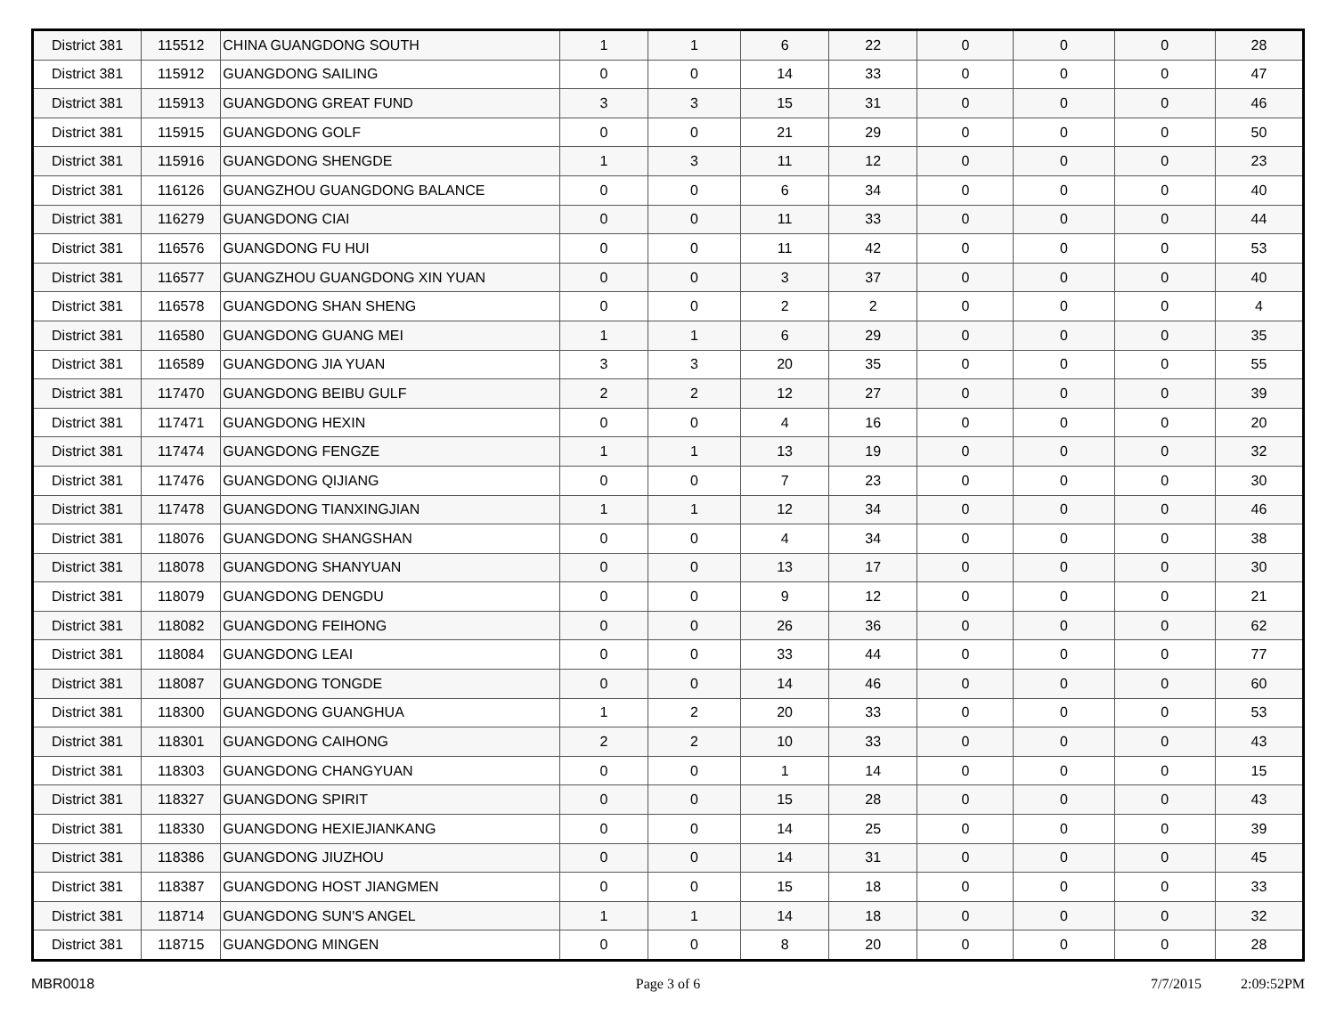| District 381 | 115512 | CHINA GUANGDONG SOUTH | 1 | 1 | 6 | 22 | 0 | 0 | 0 | 28 |
| District 381 | 115912 | GUANGDONG SAILING | 0 | 0 | 14 | 33 | 0 | 0 | 0 | 47 |
| District 381 | 115913 | GUANGDONG GREAT FUND | 3 | 3 | 15 | 31 | 0 | 0 | 0 | 46 |
| District 381 | 115915 | GUANGDONG GOLF | 0 | 0 | 21 | 29 | 0 | 0 | 0 | 50 |
| District 381 | 115916 | GUANGDONG SHENGDE | 1 | 3 | 11 | 12 | 0 | 0 | 0 | 23 |
| District 381 | 116126 | GUANGZHOU GUANGDONG BALANCE | 0 | 0 | 6 | 34 | 0 | 0 | 0 | 40 |
| District 381 | 116279 | GUANGDONG CIAI | 0 | 0 | 11 | 33 | 0 | 0 | 0 | 44 |
| District 381 | 116576 | GUANGDONG FU HUI | 0 | 0 | 11 | 42 | 0 | 0 | 0 | 53 |
| District 381 | 116577 | GUANGZHOU GUANGDONG XIN YUAN | 0 | 0 | 3 | 37 | 0 | 0 | 0 | 40 |
| District 381 | 116578 | GUANGDONG SHAN SHENG | 0 | 0 | 2 | 2 | 0 | 0 | 0 | 4 |
| District 381 | 116580 | GUANGDONG GUANG MEI | 1 | 1 | 6 | 29 | 0 | 0 | 0 | 35 |
| District 381 | 116589 | GUANGDONG JIA YUAN | 3 | 3 | 20 | 35 | 0 | 0 | 0 | 55 |
| District 381 | 117470 | GUANGDONG BEIBU GULF | 2 | 2 | 12 | 27 | 0 | 0 | 0 | 39 |
| District 381 | 117471 | GUANGDONG HEXIN | 0 | 0 | 4 | 16 | 0 | 0 | 0 | 20 |
| District 381 | 117474 | GUANGDONG FENGZE | 1 | 1 | 13 | 19 | 0 | 0 | 0 | 32 |
| District 381 | 117476 | GUANGDONG QIJIANG | 0 | 0 | 7 | 23 | 0 | 0 | 0 | 30 |
| District 381 | 117478 | GUANGDONG TIANXINGJIAN | 1 | 1 | 12 | 34 | 0 | 0 | 0 | 46 |
| District 381 | 118076 | GUANGDONG SHANGSHAN | 0 | 0 | 4 | 34 | 0 | 0 | 0 | 38 |
| District 381 | 118078 | GUANGDONG SHANYUAN | 0 | 0 | 13 | 17 | 0 | 0 | 0 | 30 |
| District 381 | 118079 | GUANGDONG DENGDU | 0 | 0 | 9 | 12 | 0 | 0 | 0 | 21 |
| District 381 | 118082 | GUANGDONG FEIHONG | 0 | 0 | 26 | 36 | 0 | 0 | 0 | 62 |
| District 381 | 118084 | GUANGDONG LEAI | 0 | 0 | 33 | 44 | 0 | 0 | 0 | 77 |
| District 381 | 118087 | GUANGDONG TONGDE | 0 | 0 | 14 | 46 | 0 | 0 | 0 | 60 |
| District 381 | 118300 | GUANGDONG GUANGHUA | 1 | 2 | 20 | 33 | 0 | 0 | 0 | 53 |
| District 381 | 118301 | GUANGDONG CAIHONG | 2 | 2 | 10 | 33 | 0 | 0 | 0 | 43 |
| District 381 | 118303 | GUANGDONG CHANGYUAN | 0 | 0 | 1 | 14 | 0 | 0 | 0 | 15 |
| District 381 | 118327 | GUANGDONG SPIRIT | 0 | 0 | 15 | 28 | 0 | 0 | 0 | 43 |
| District 381 | 118330 | GUANGDONG HEXIEJIANKANG | 0 | 0 | 14 | 25 | 0 | 0 | 0 | 39 |
| District 381 | 118386 | GUANGDONG JIUZHOU | 0 | 0 | 14 | 31 | 0 | 0 | 0 | 45 |
| District 381 | 118387 | GUANGDONG HOST JIANGMEN | 0 | 0 | 15 | 18 | 0 | 0 | 0 | 33 |
| District 381 | 118714 | GUANGDONG SUN'S ANGEL | 1 | 1 | 14 | 18 | 0 | 0 | 0 | 32 |
| District 381 | 118715 | GUANGDONG MINGEN | 0 | 0 | 8 | 20 | 0 | 0 | 0 | 28 |
MBR0018 Page 3 of 6 7/7/2015 2:09:52PM